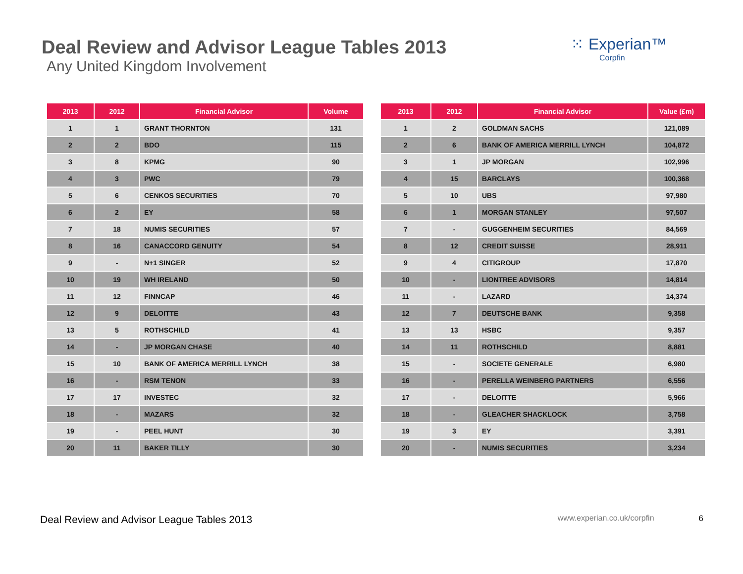Deal Review and Advisor League Tables 2013
Any United Kingdom Involvement
⁙ Experian™
Corpfin
| 2013 | 2012 | Financial Advisor | Volume |
| --- | --- | --- | --- |
| 1 | 1 | GRANT THORNTON | 131 |
| 2 | 2 | BDO | 115 |
| 3 | 8 | KPMG | 90 |
| 4 | 3 | PWC | 79 |
| 5 | 6 | CENKOS SECURITIES | 70 |
| 6 | 2 | EY | 58 |
| 7 | 18 | NUMIS SECURITIES | 57 |
| 8 | 16 | CANACCORD GENUITY | 54 |
| 9 | - | N+1 SINGER | 52 |
| 10 | 19 | WH IRELAND | 50 |
| 11 | 12 | FINNCAP | 46 |
| 12 | 9 | DELOITTE | 43 |
| 13 | 5 | ROTHSCHILD | 41 |
| 14 | - | JP MORGAN CHASE | 40 |
| 15 | 10 | BANK OF AMERICA MERRILL LYNCH | 38 |
| 16 | - | RSM TENON | 33 |
| 17 | 17 | INVESTEC | 32 |
| 18 | - | MAZARS | 32 |
| 19 | - | PEEL HUNT | 30 |
| 20 | 11 | BAKER TILLY | 30 |
| 2013 | 2012 | Financial Advisor | Value (£m) |
| --- | --- | --- | --- |
| 1 | 2 | GOLDMAN SACHS | 121,089 |
| 2 | 6 | BANK OF AMERICA MERRILL LYNCH | 104,872 |
| 3 | 1 | JP MORGAN | 102,996 |
| 4 | 15 | BARCLAYS | 100,368 |
| 5 | 10 | UBS | 97,980 |
| 6 | 1 | MORGAN STANLEY | 97,507 |
| 7 | - | GUGGENHEIM SECURITIES | 84,569 |
| 8 | 12 | CREDIT SUISSE | 28,911 |
| 9 | 4 | CITIGROUP | 17,870 |
| 10 | - | LIONTREE ADVISORS | 14,814 |
| 11 | - | LAZARD | 14,374 |
| 12 | 7 | DEUTSCHE BANK | 9,358 |
| 13 | 13 | HSBC | 9,357 |
| 14 | 11 | ROTHSCHILD | 8,881 |
| 15 | - | SOCIETE GENERALE | 6,980 |
| 16 | - | PERELLA WEINBERG PARTNERS | 6,556 |
| 17 | - | DELOITTE | 5,966 |
| 18 | - | GLEACHER SHACKLOCK | 3,758 |
| 19 | 3 | EY | 3,391 |
| 20 | - | NUMIS SECURITIES | 3,234 |
Deal Review and Advisor League Tables 2013 www.experian.co.uk/corpfin 6